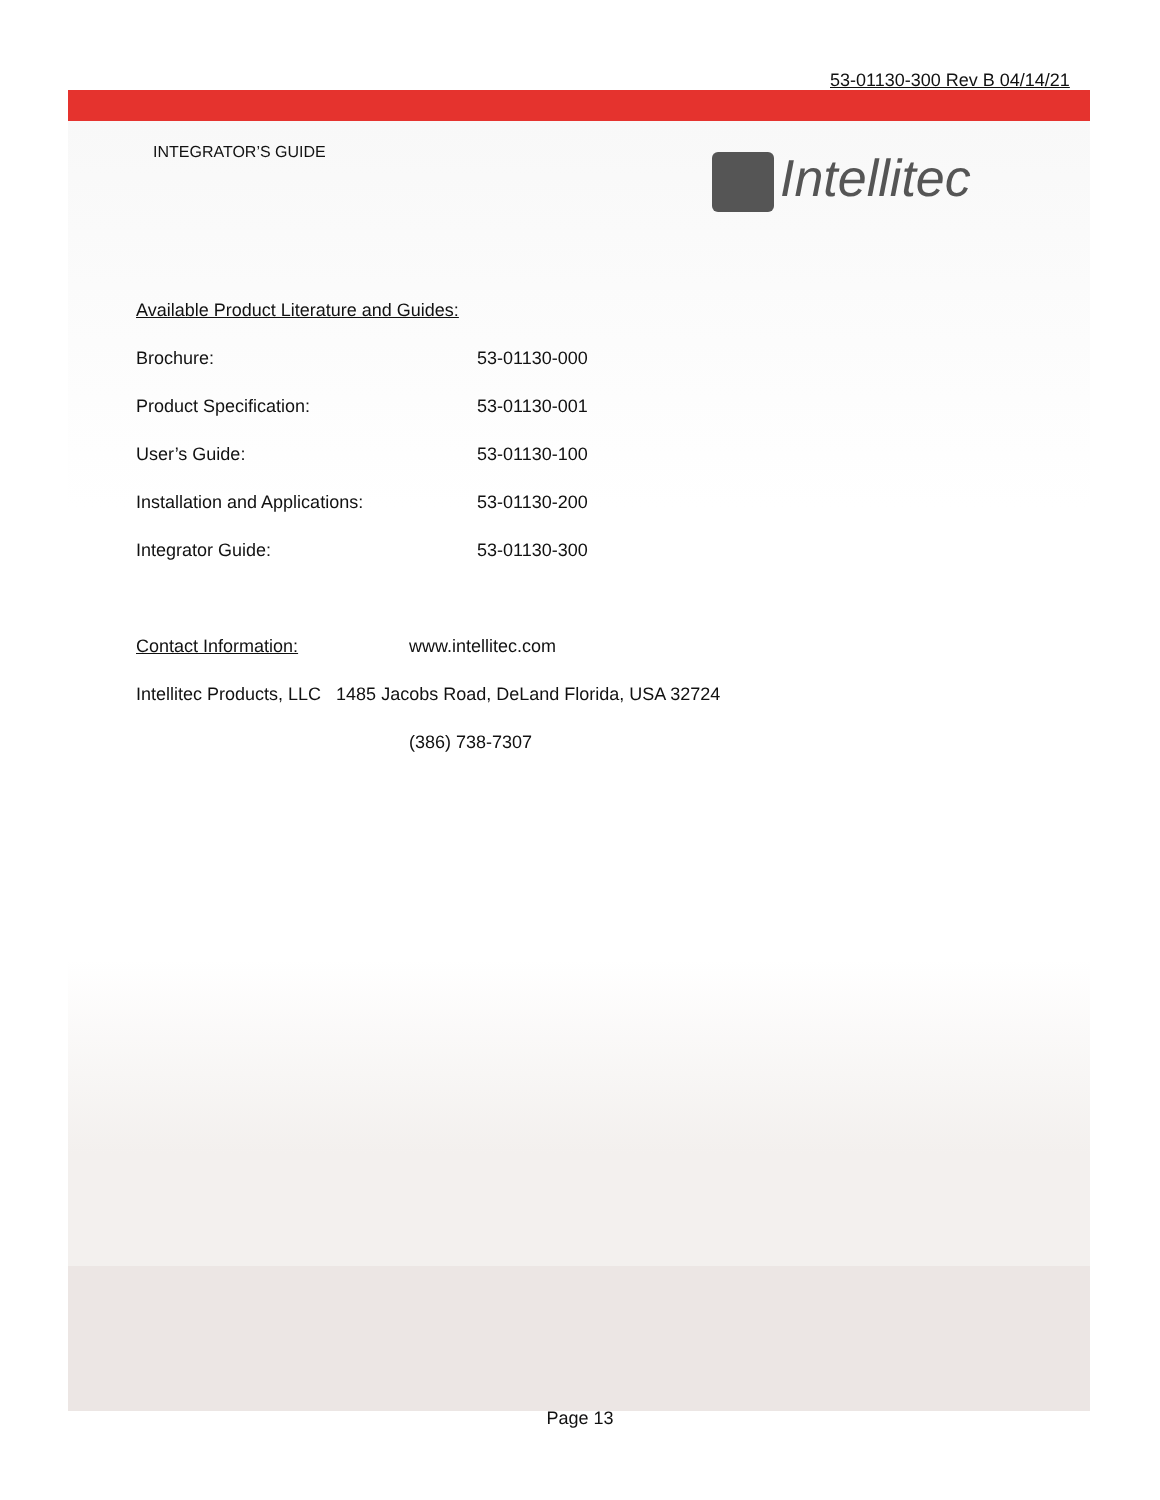53-01130-300 Rev B 04/14/21
Intellitec
INTEGRATOR’S GUIDE
Available Product Literature and Guides:
Brochure: 53-01130-000
Product Specification: 53-01130-001
User’s Guide: 53-01130-100
Installation and Applications: 53-01130-200
Integrator Guide: 53-01130-300
Contact Information: www.intellitec.com
Intellitec Products, LLC 1485 Jacobs Road, DeLand Florida, USA 32724
(386) 738-7307
Page 13